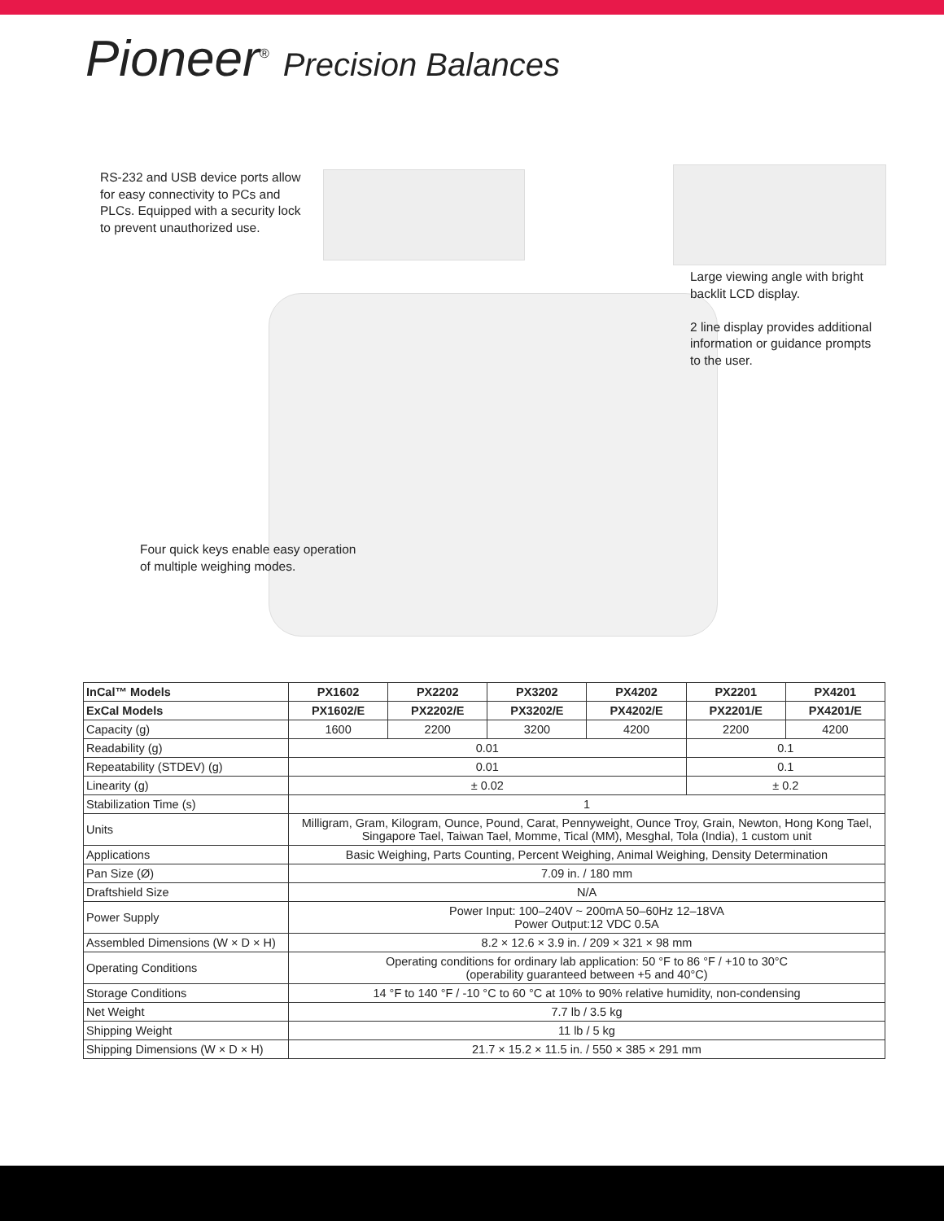Pioneer<sup>®</sup> Precision Balances
RS-232 and USB device ports allow
for easy connectivity to PCs and
PLCs. Equipped with a security lock
to prevent unauthorized use.
Large viewing angle with bright
backlit LCD display.
2 line display provides additional
information or guidance prompts
to the user.
Four quick keys enable easy operation
of multiple weighing modes.
| InCal™ Models | PX1602 | PX2202 | PX3202 | PX4202 | PX2201 | PX4201 |
| --- | --- | --- | --- | --- | --- | --- |
| ExCal Models | PX1602/E | PX2202/E | PX3202/E | PX4202/E | PX2201/E | PX4201/E |
| Capacity (g) | 1600 | 2200 | 3200 | 4200 | 2200 | 4200 |
| Readability (g) | 0.01 | | | | 0.1 | |
| Repeatability (STDEV) (g) | 0.01 | | | | 0.1 | |
| Linearity (g) | ± 0.02 | | | | ± 0.2 | |
| Stabilization Time (s) | 1 | | | | | |
| Units | Milligram, Gram, Kilogram, Ounce, Pound, Carat, Pennyweight, Ounce Troy, Grain, Newton, Hong Kong Tael, Singapore Tael, Taiwan Tael, Momme, Tical (MM), Mesghal, Tola (India), 1 custom unit | | | | | |
| Applications | Basic Weighing, Parts Counting, Percent Weighing, Animal Weighing, Density Determination | | | | | |
| Pan Size (Ø) | 7.09 in. / 180 mm | | | | | |
| Draftshield Size | N/A | | | | | |
| Power Supply | Power Input: 100–240V ~ 200mA 50–60Hz 12–18VA Power Output:12 VDC 0.5A | | | | | |
| Assembled Dimensions (W × D × H) | 8.2 × 12.6 × 3.9 in. / 209 × 321 × 98 mm | | | | | |
| Operating Conditions | Operating conditions for ordinary lab application: 50 °F to 86 °F / +10 to 30°C (operability guaranteed between +5 and 40°C) | | | | | |
| Storage Conditions | 14 °F to 140 °F / -10 °C to 60 °C at 10% to 90% relative humidity, non-condensing | | | | | |
| Net Weight | 7.7 lb / 3.5 kg | | | | | |
| Shipping Weight | 11 lb / 5 kg | | | | | |
| Shipping Dimensions (W × D × H) | 21.7 × 15.2 × 11.5 in. / 550 × 385 × 291 mm | | | | | |